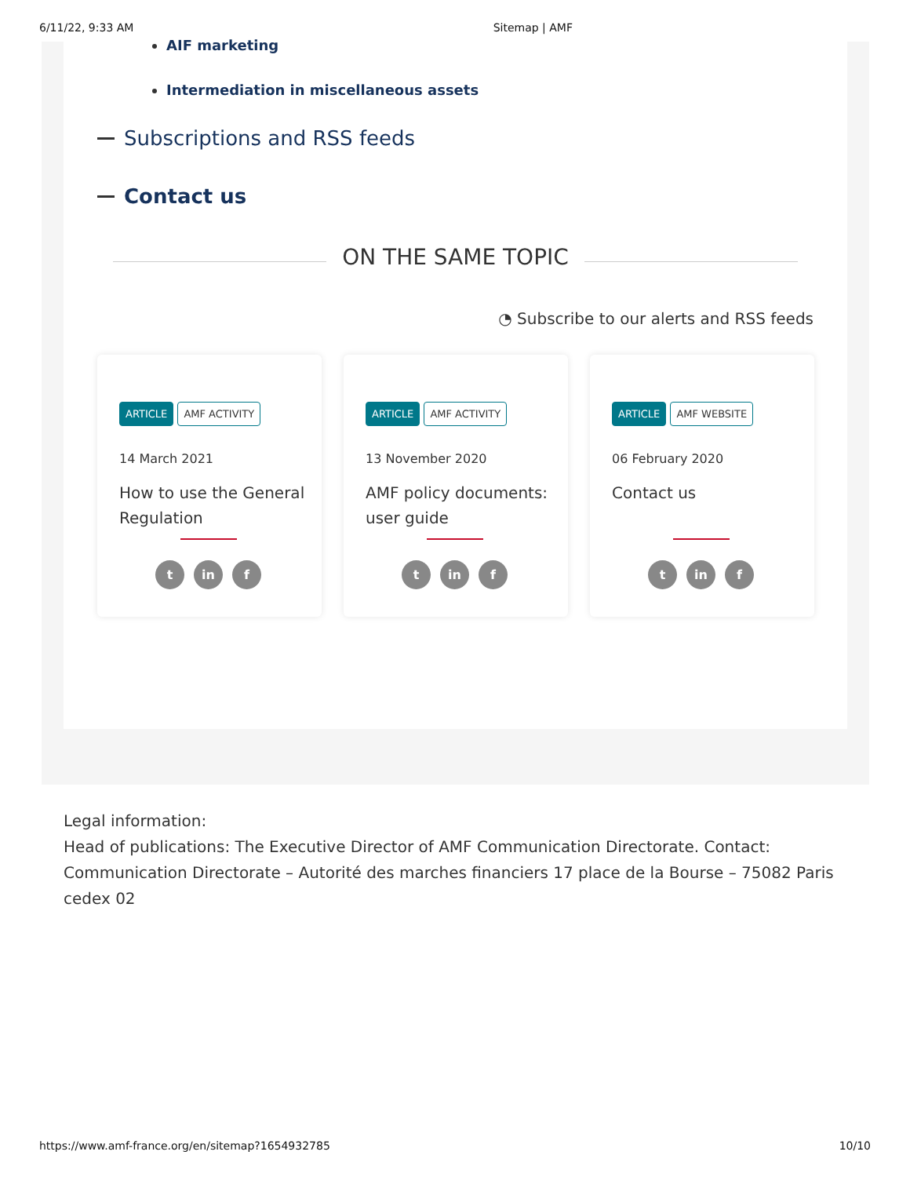6/11/22, 9:33 AM Sitemap | AMF
AIF marketing
Intermediation in miscellaneous assets
Subscriptions and RSS feeds
Contact us
ON THE SAME TOPIC
◔ Subscribe to our alerts and RSS feeds
ARTICLE AMF ACTIVITY
14 March 2021
How to use the General Regulation
t in f
ARTICLE AMF ACTIVITY
13 November 2020
AMF policy documents: user guide
t in f
ARTICLE AMF WEBSITE
06 February 2020
Contact us
t in f
Legal information:
Head of publications: The Executive Director of AMF Communication Directorate. Contact: Communication Directorate – Autorité des marches financiers 17 place de la Bourse – 75082 Paris cedex 02
https://www.amf-france.org/en/sitemap?1654932785 10/10